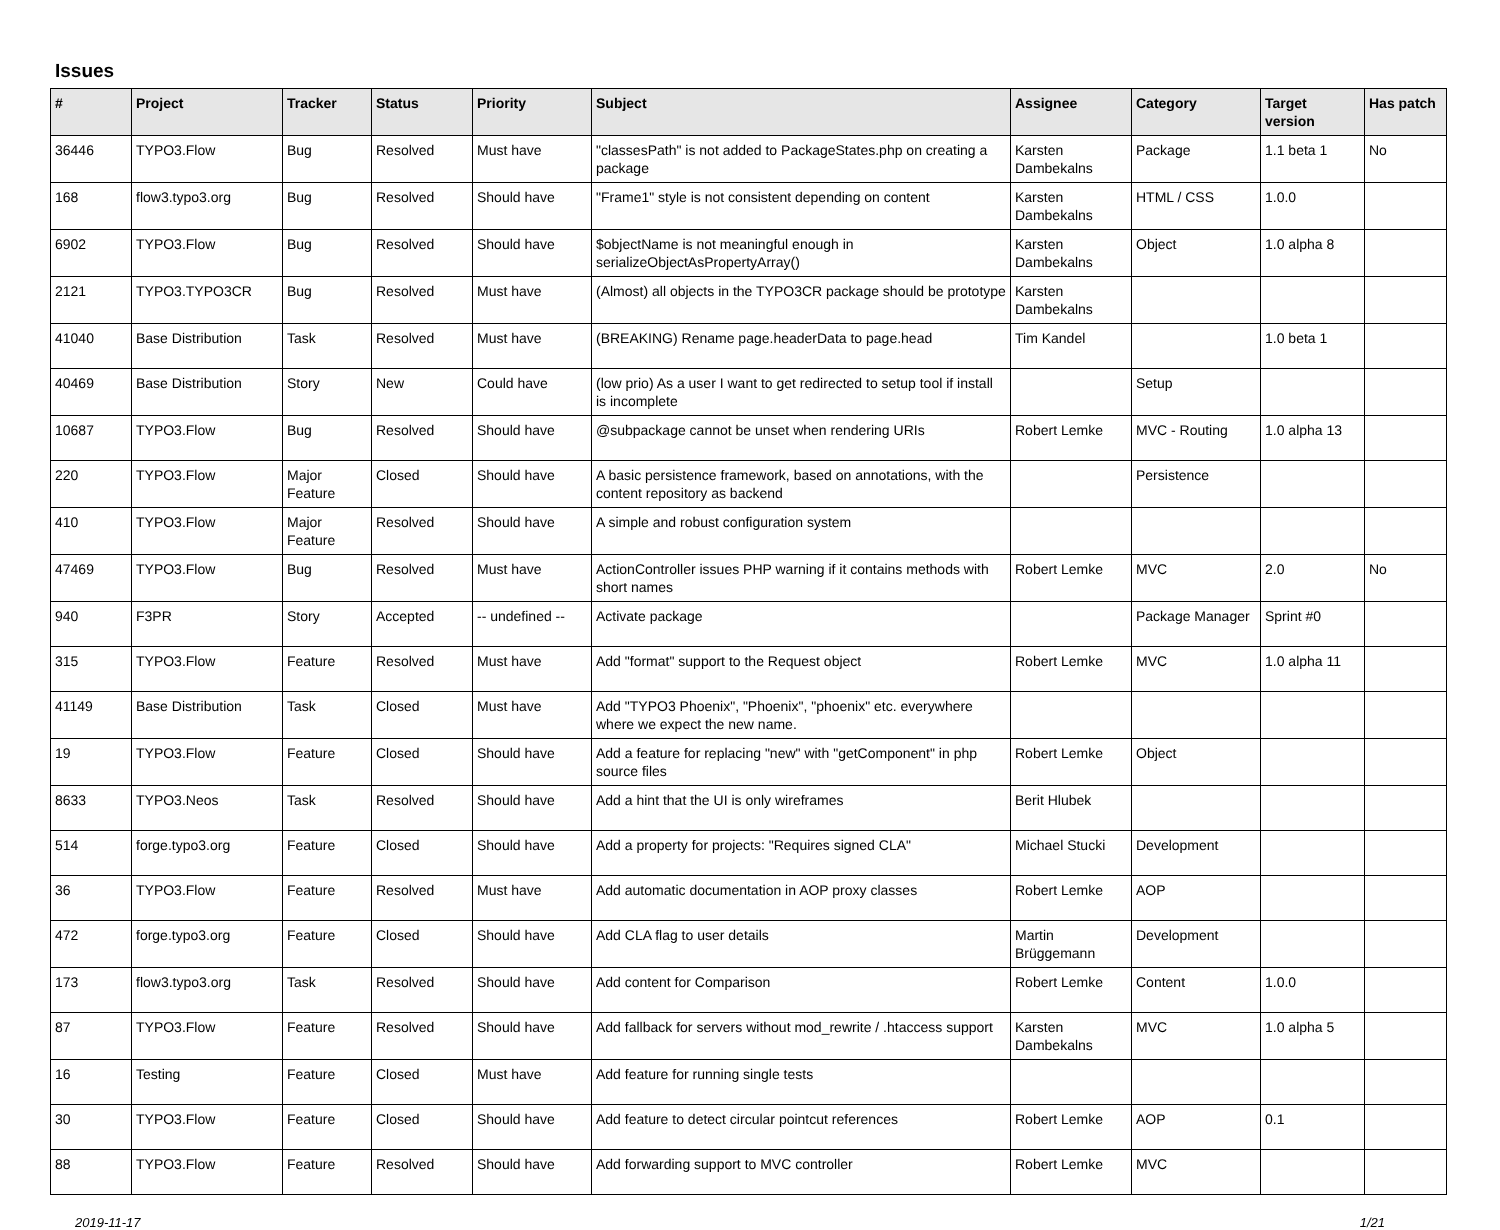Issues
| # | Project | Tracker | Status | Priority | Subject | Assignee | Category | Target version | Has patch |
| --- | --- | --- | --- | --- | --- | --- | --- | --- | --- |
| 36446 | TYPO3.Flow | Bug | Resolved | Must have | "classesPath" is not added to PackageStates.php on creating a package | Karsten Dambekalns | Package | 1.1 beta 1 | No |
| 168 | flow3.typo3.org | Bug | Resolved | Should have | "Frame1" style is not consistent depending on content | Karsten Dambekalns | HTML / CSS | 1.0.0 | |
| 6902 | TYPO3.Flow | Bug | Resolved | Should have | $objectName is not meaningful enough in serializeObjectAsPropertyArray() | Karsten Dambekalns | Object | 1.0 alpha 8 | |
| 2121 | TYPO3.TYPO3CR | Bug | Resolved | Must have | (Almost) all objects in the TYPO3CR package should be prototype | Karsten Dambekalns | | | |
| 41040 | Base Distribution | Task | Resolved | Must have | (BREAKING) Rename page.headerData to page.head | Tim Kandel | | 1.0 beta 1 | |
| 40469 | Base Distribution | Story | New | Could have | (low prio) As a user I want to get redirected to setup tool if install is incomplete | | Setup | | |
| 10687 | TYPO3.Flow | Bug | Resolved | Should have | @subpackage cannot be unset when rendering URIs | Robert Lemke | MVC - Routing | 1.0 alpha 13 | |
| 220 | TYPO3.Flow | Major Feature | Closed | Should have | A basic persistence framework, based on annotations, with the content repository as backend | | Persistence | | |
| 410 | TYPO3.Flow | Major Feature | Resolved | Should have | A simple and robust configuration system | | | | |
| 47469 | TYPO3.Flow | Bug | Resolved | Must have | ActionController issues PHP warning if it contains methods with short names | Robert Lemke | MVC | 2.0 | No |
| 940 | F3PR | Story | Accepted | -- undefined -- | Activate package | | Package Manager | Sprint #0 | |
| 315 | TYPO3.Flow | Feature | Resolved | Must have | Add "format" support to the Request object | Robert Lemke | MVC | 1.0 alpha 11 | |
| 41149 | Base Distribution | Task | Closed | Must have | Add "TYPO3 Phoenix", "Phoenix", "phoenix" etc. everywhere where we expect the new name. | | | | |
| 19 | TYPO3.Flow | Feature | Closed | Should have | Add a feature for replacing "new" with "getComponent" in php source files | Robert Lemke | Object | | |
| 8633 | TYPO3.Neos | Task | Resolved | Should have | Add a hint that the UI is only wireframes | Berit Hlubek | | | |
| 514 | forge.typo3.org | Feature | Closed | Should have | Add a property for projects: "Requires signed CLA" | Michael Stucki | Development | | |
| 36 | TYPO3.Flow | Feature | Resolved | Must have | Add automatic documentation in AOP proxy classes | Robert Lemke | AOP | | |
| 472 | forge.typo3.org | Feature | Closed | Should have | Add CLA flag to user details | Martin Brüggemann | Development | | |
| 173 | flow3.typo3.org | Task | Resolved | Should have | Add content for Comparison | Robert Lemke | Content | 1.0.0 | |
| 87 | TYPO3.Flow | Feature | Resolved | Should have | Add fallback for servers without mod_rewrite / .htaccess support | Karsten Dambekalns | MVC | 1.0 alpha 5 | |
| 16 | Testing | Feature | Closed | Must have | Add feature for running single tests | | | | |
| 30 | TYPO3.Flow | Feature | Closed | Should have | Add feature to detect circular pointcut references | Robert Lemke | AOP | 0.1 | |
| 88 | TYPO3.Flow | Feature | Resolved | Should have | Add forwarding support to MVC controller | Robert Lemke | MVC | | |
2019-11-17 1/21